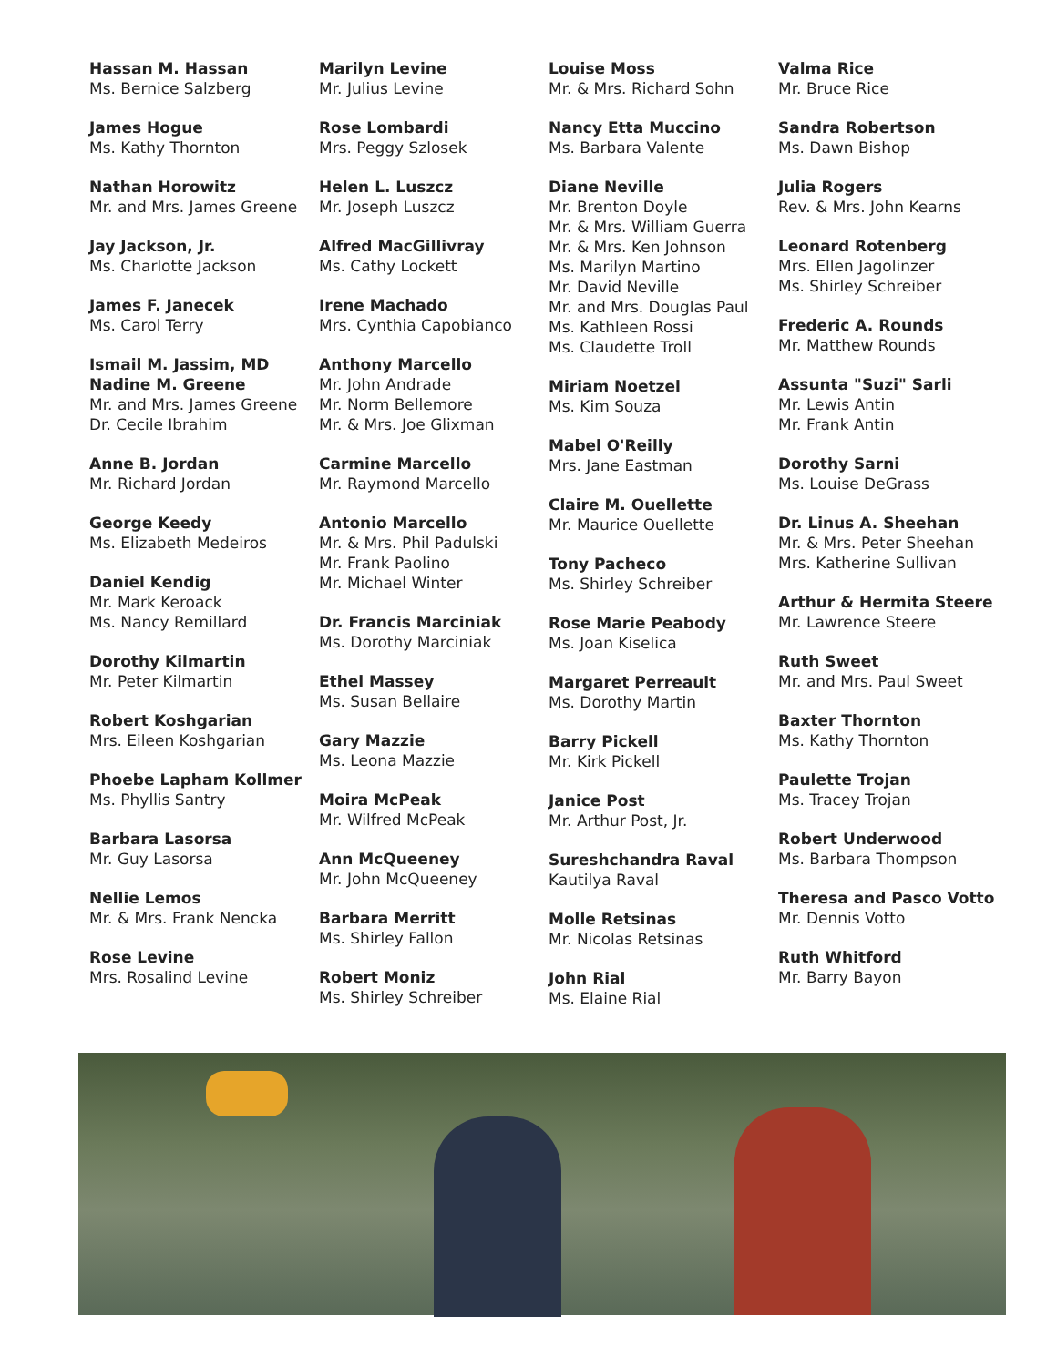Hassan M. Hassan
Ms. Bernice Salzberg
James Hogue
Ms. Kathy Thornton
Nathan Horowitz
Mr. and Mrs. James Greene
Jay Jackson, Jr.
Ms. Charlotte Jackson
James F. Janecek
Ms. Carol Terry
Ismail M. Jassim, MD
Nadine M. Greene
Mr. and Mrs. James Greene
Dr. Cecile Ibrahim
Anne B. Jordan
Mr. Richard Jordan
George Keedy
Ms. Elizabeth Medeiros
Daniel Kendig
Mr. Mark Keroack
Ms. Nancy Remillard
Dorothy Kilmartin
Mr. Peter Kilmartin
Robert Koshgarian
Mrs. Eileen Koshgarian
Phoebe Lapham Kollmer
Ms. Phyllis Santry
Barbara Lasorsa
Mr. Guy Lasorsa
Nellie Lemos
Mr. & Mrs. Frank Nencka
Rose Levine
Mrs. Rosalind Levine
Marilyn Levine
Mr. Julius Levine
Rose Lombardi
Mrs. Peggy Szlosek
Helen L. Luszcz
Mr. Joseph Luszcz
Alfred MacGillivray
Ms. Cathy Lockett
Irene Machado
Mrs. Cynthia Capobianco
Anthony Marcello
Mr. John Andrade
Mr. Norm Bellemore
Mr. & Mrs. Joe Glixman
Carmine Marcello
Mr. Raymond Marcello
Antonio Marcello
Mr. & Mrs. Phil Padulski
Mr. Frank Paolino
Mr. Michael Winter
Dr. Francis Marciniak
Ms. Dorothy Marciniak
Ethel Massey
Ms. Susan Bellaire
Gary Mazzie
Ms. Leona Mazzie
Moira McPeak
Mr. Wilfred McPeak
Ann McQueeney
Mr. John McQueeney
Barbara Merritt
Ms. Shirley Fallon
Robert Moniz
Ms. Shirley Schreiber
Louise Moss
Mr. & Mrs. Richard Sohn
Nancy Etta Muccino
Ms. Barbara Valente
Diane Neville
Mr. Brenton Doyle
Mr. & Mrs. William Guerra
Mr. & Mrs. Ken Johnson
Ms. Marilyn Martino
Mr. David Neville
Mr. and Mrs. Douglas Paul
Ms. Kathleen Rossi
Ms. Claudette Troll
Miriam Noetzel
Ms. Kim Souza
Mabel O'Reilly
Mrs. Jane Eastman
Claire M. Ouellette
Mr. Maurice Ouellette
Tony Pacheco
Ms. Shirley Schreiber
Rose Marie Peabody
Ms. Joan Kiselica
Margaret Perreault
Ms. Dorothy Martin
Barry Pickell
Mr. Kirk Pickell
Janice Post
Mr. Arthur Post, Jr.
Sureshchandra Raval
Kautilya Raval
Molle Retsinas
Mr. Nicolas Retsinas
John Rial
Ms. Elaine Rial
Valma Rice
Mr. Bruce Rice
Sandra Robertson
Ms. Dawn Bishop
Julia Rogers
Rev. & Mrs. John Kearns
Leonard Rotenberg
Mrs. Ellen Jagolinzer
Ms. Shirley Schreiber
Frederic A. Rounds
Mr. Matthew Rounds
Assunta "Suzi" Sarli
Mr. Lewis Antin
Mr. Frank Antin
Dorothy Sarni
Ms. Louise DeGrass
Dr. Linus A. Sheehan
Mr. & Mrs. Peter Sheehan
Mrs. Katherine Sullivan
Arthur & Hermita Steere
Mr. Lawrence Steere
Ruth Sweet
Mr. and Mrs. Paul Sweet
Baxter Thornton
Ms. Kathy Thornton
Paulette Trojan
Ms. Tracey Trojan
Robert Underwood
Ms. Barbara Thompson
Theresa and Pasco Votto
Mr. Dennis Votto
Ruth Whitford
Mr. Barry Bayon